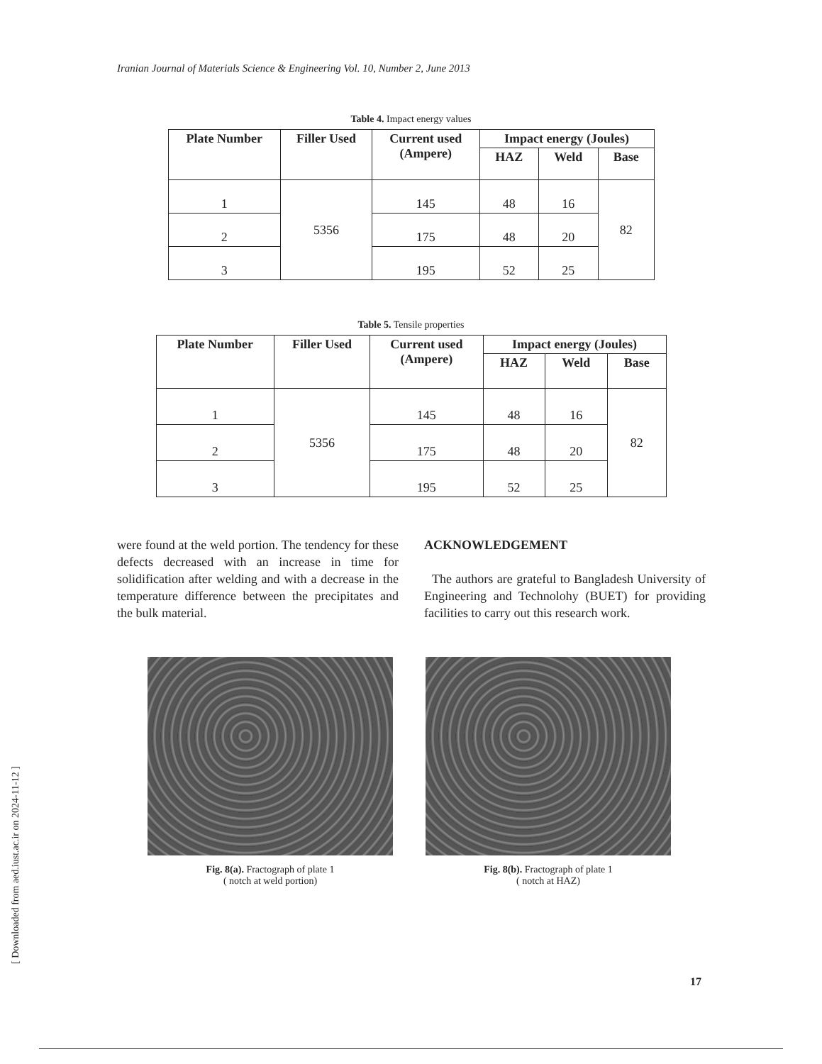Iranian Journal of Materials Science & Engineering Vol. 10, Number 2, June 2013
Table 4. Impact energy values
| Plate Number | Filler Used | Current used (Ampere) | Impact energy (Joules) | | |
| --- | --- | --- | --- | --- | --- |
| | | | HAZ | Weld | Base |
| 1 | 5356 | 145 | 48 | 16 | 82 |
| 2 | | 175 | 48 | 20 | |
| 3 | | 195 | 52 | 25 | |
Table 5. Tensile properties
| Plate Number | Filler Used | Current used (Ampere) | Impact energy (Joules) | | |
| --- | --- | --- | --- | --- | --- |
| | | | HAZ | Weld | Base |
| 1 | 5356 | 145 | 48 | 16 | 82 |
| 2 | | 175 | 48 | 20 | |
| 3 | | 195 | 52 | 25 | |
were found at the weld portion. The tendency for these defects decreased with an increase in time for solidification after welding and with a decrease in the temperature difference between the precipitates and the bulk material.
ACKNOWLEDGEMENT
The authors are grateful to Bangladesh University of Engineering and Technolohy (BUET) for providing facilities to carry out this research work.
Fig. 8(a). Fractograph of plate 1
( notch at weld portion)
Fig. 8(b). Fractograph of plate 1
( notch at HAZ)
[ Downloaded from aed.iust.ac.ir on 2024-11-12 ]
17